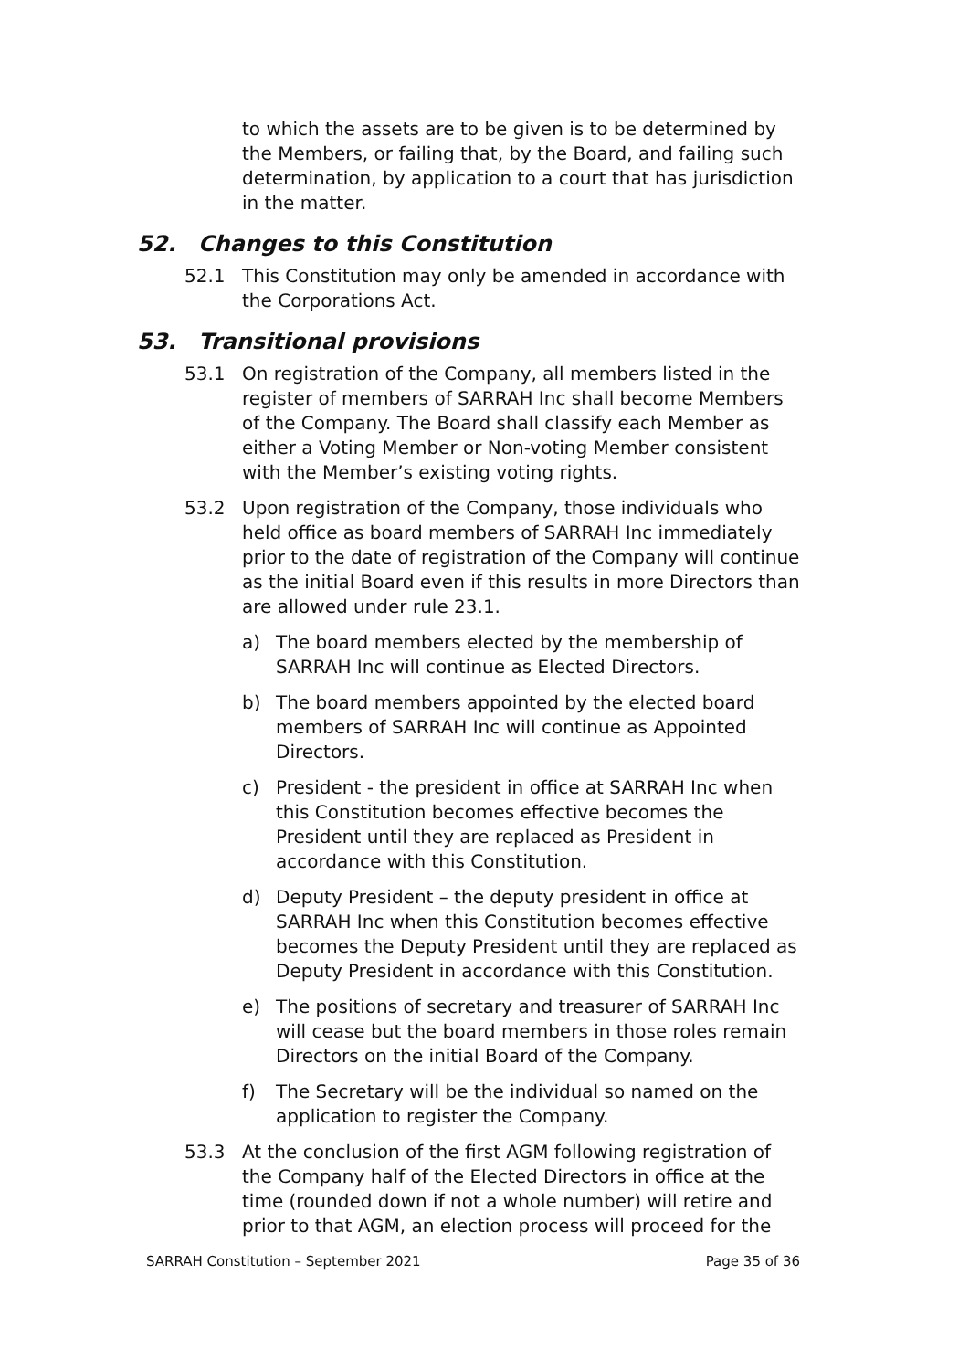to which the assets are to be given is to be determined by the Members, or failing that, by the Board, and failing such determination, by application to a court that has jurisdiction in the matter.
52. Changes to this Constitution
52.1 This Constitution may only be amended in accordance with the Corporations Act.
53. Transitional provisions
53.1 On registration of the Company, all members listed in the register of members of SARRAH Inc shall become Members of the Company. The Board shall classify each Member as either a Voting Member or Non-voting Member consistent with the Member’s existing voting rights.
53.2 Upon registration of the Company, those individuals who held office as board members of SARRAH Inc immediately prior to the date of registration of the Company will continue as the initial Board even if this results in more Directors than are allowed under rule 23.1.
a) The board members elected by the membership of SARRAH Inc will continue as Elected Directors.
b) The board members appointed by the elected board members of SARRAH Inc will continue as Appointed Directors.
c) President - the president in office at SARRAH Inc when this Constitution becomes effective becomes the President until they are replaced as President in accordance with this Constitution.
d) Deputy President – the deputy president in office at SARRAH Inc when this Constitution becomes effective becomes the Deputy President until they are replaced as Deputy President in accordance with this Constitution.
e) The positions of secretary and treasurer of SARRAH Inc will cease but the board members in those roles remain Directors on the initial Board of the Company.
f) The Secretary will be the individual so named on the application to register the Company.
53.3 At the conclusion of the first AGM following registration of the Company half of the Elected Directors in office at the time (rounded down if not a whole number) will retire and prior to that AGM, an election process will proceed for the
SARRAH Constitution – September 2021 Page 35 of 36